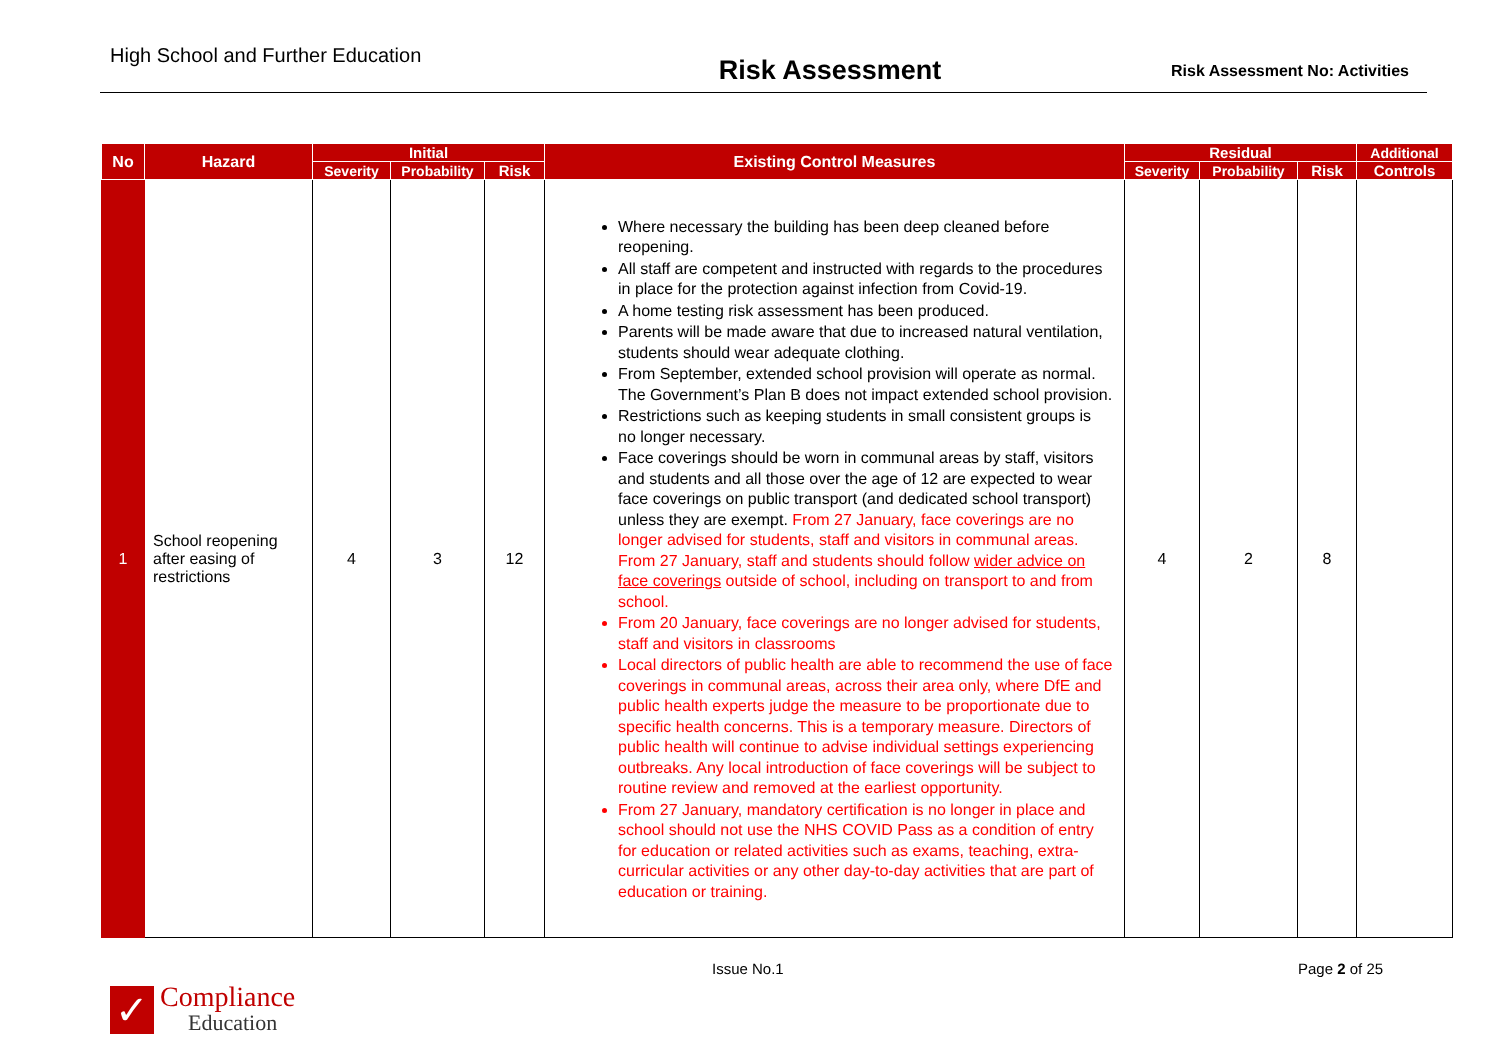High School and Further Education
Risk Assessment
Risk Assessment No: Activities
| No | Hazard | Initial | | | Existing Control Measures | Residual | | | Additional |
| --- | --- | --- | --- | --- | --- | --- | --- | --- | --- |
| | | Severity | Probability | Risk | | Severity | Probability | Risk | Controls |
| 1 | School reopening after easing of restrictions | 4 | 3 | 12 | Where necessary the building has been deep cleaned before reopening. All staff are competent and instructed with regards to the procedures in place for the protection against infection from Covid-19. A home testing risk assessment has been produced. Parents will be made aware that due to increased natural ventilation, students should wear adequate clothing. From September, extended school provision will operate as normal. The Government’s Plan B does not impact extended school provision. Restrictions such as keeping students in small consistent groups is no longer necessary. Face coverings should be worn in communal areas by staff, visitors and students and all those over the age of 12 are expected to wear face coverings on public transport (and dedicated school transport) unless they are exempt. From 27 January, face coverings are no longer advised for students, staff and visitors in communal areas. From 27 January, staff and students should follow wider advice on face coverings outside of school, including on transport to and from school. From 20 January, face coverings are no longer advised for students, staff and visitors in classrooms Local directors of public health are able to recommend the use of face coverings in communal areas, across their area only, where DfE and public health experts judge the measure to be proportionate due to specific health concerns. This is a temporary measure. Directors of public health will continue to advise individual settings experiencing outbreaks. Any local introduction of face coverings will be subject to routine review and removed at the earliest opportunity. From 27 January, mandatory certification is no longer in place and school should not use the NHS COVID Pass as a condition of entry for education or related activities such as exams, teaching, extra-curricular activities or any other day-to-day activities that are part of education or training. | 4 | 2 | 8 | |
Issue No.1 Page 2 of 25
✓
Compliance
Education